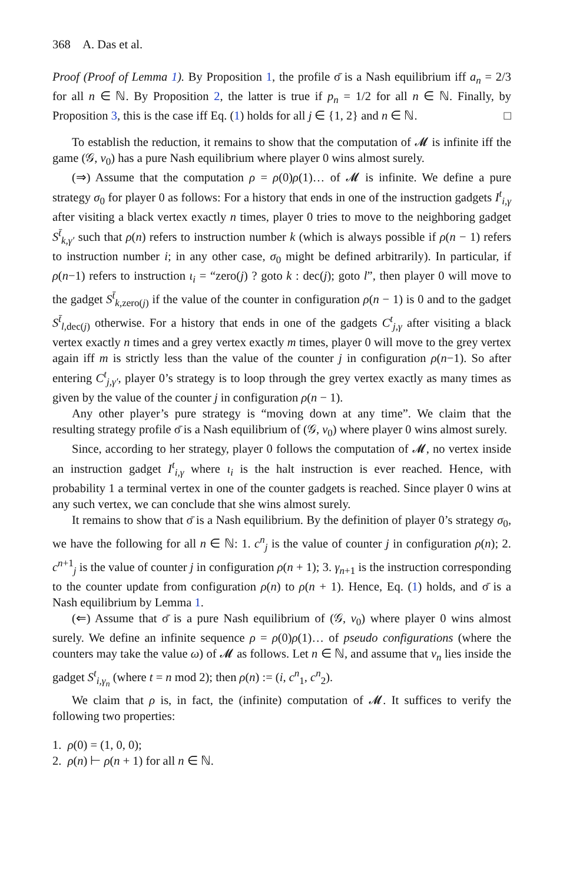368 A. Das et al.
Proof (Proof of Lemma 1). By Proposition 1, the profile σ̄ is a Nash equilibrium iff a<sub>n</sub> = 2/3 for all n ∈ ℕ. By Proposition 2, the latter is true if p<sub>n</sub> = 1/2 for all n ∈ ℕ. Finally, by Proposition 3, this is the case iff Eq. (1) holds for all j ∈ {1, 2} and n ∈ ℕ. □
To establish the reduction, it remains to show that the computation of 𝓜 is infinite iff the game (𝒢, v<sub>0</sub>) has a pure Nash equilibrium where player 0 wins almost surely.
(⇒) Assume that the computation ρ = ρ(0)ρ(1)… of 𝓜 is infinite. We define a pure strategy σ<sub>0</sub> for player 0 as follows: For a history that ends in one of the instruction gadgets I<sup>t</sup><sub>i,γ</sub> after visiting a black vertex exactly n times, player 0 tries to move to the neighboring gadget S<sup>t̄</sup><sub>k,γ′</sub> such that ρ(n) refers to instruction number k (which is always possible if ρ(n − 1) refers to instruction number i; in any other case, σ<sub>0</sub> might be defined arbitrarily). In particular, if ρ(n−1) refers to instruction ι<sub>i</sub> = “zero(j) ? goto k : dec(j); goto l”, then player 0 will move to the gadget S<sup>t̄</sup><sub>k,zero(j)</sub> if the value of the counter in configuration ρ(n − 1) is 0 and to the gadget S<sup>t̄</sup><sub>l,dec(j)</sub> otherwise. For a history that ends in one of the gadgets C<sup>t</sup><sub>j,γ</sub> after visiting a black vertex exactly n times and a grey vertex exactly m times, player 0 will move to the grey vertex again iff m is strictly less than the value of the counter j in configuration ρ(n−1). So after entering C<sup>t</sup><sub>j,γ′</sub>, player 0’s strategy is to loop through the grey vertex exactly as many times as given by the value of the counter j in configuration ρ(n − 1).
Any other player’s pure strategy is “moving down at any time”. We claim that the resulting strategy profile σ̄ is a Nash equilibrium of (𝒢, v<sub>0</sub>) where player 0 wins almost surely.
Since, according to her strategy, player 0 follows the computation of 𝓜, no vertex inside an instruction gadget I<sup>t</sup><sub>i,γ</sub> where ι<sub>i</sub> is the halt instruction is ever reached. Hence, with probability 1 a terminal vertex in one of the counter gadgets is reached. Since player 0 wins at any such vertex, we can conclude that she wins almost surely.
It remains to show that σ̄ is a Nash equilibrium. By the definition of player 0’s strategy σ<sub>0</sub>, we have the following for all n ∈ ℕ: 1. c<sup>n</sup><sub>j</sub> is the value of counter j in configuration ρ(n); 2. c<sup>n+1</sup><sub>j</sub> is the value of counter j in configuration ρ(n + 1); 3. γ<sub>n+1</sub> is the instruction corresponding to the counter update from configuration ρ(n) to ρ(n + 1). Hence, Eq. (1) holds, and σ̄ is a Nash equilibrium by Lemma 1.
(⇐) Assume that σ̄ is a pure Nash equilibrium of (𝒢, v<sub>0</sub>) where player 0 wins almost surely. We define an infinite sequence ρ = ρ(0)ρ(1)… of pseudo configurations (where the counters may take the value ω) of 𝓜 as follows. Let n ∈ ℕ, and assume that v<sub>n</sub> lies inside the gadget S<sup>t</sup><sub>i,γ<sub>n</sub></sub> (where t = n mod 2); then ρ(n) := (i, c<sup>n</sup><sub>1</sub>, c<sup>n</sup><sub>2</sub>).
We claim that ρ is, in fact, the (infinite) computation of 𝓜. It suffices to verify the following two properties:
1. ρ(0) = (1, 0, 0);
2. ρ(n) ⊢ ρ(n + 1) for all n ∈ ℕ.